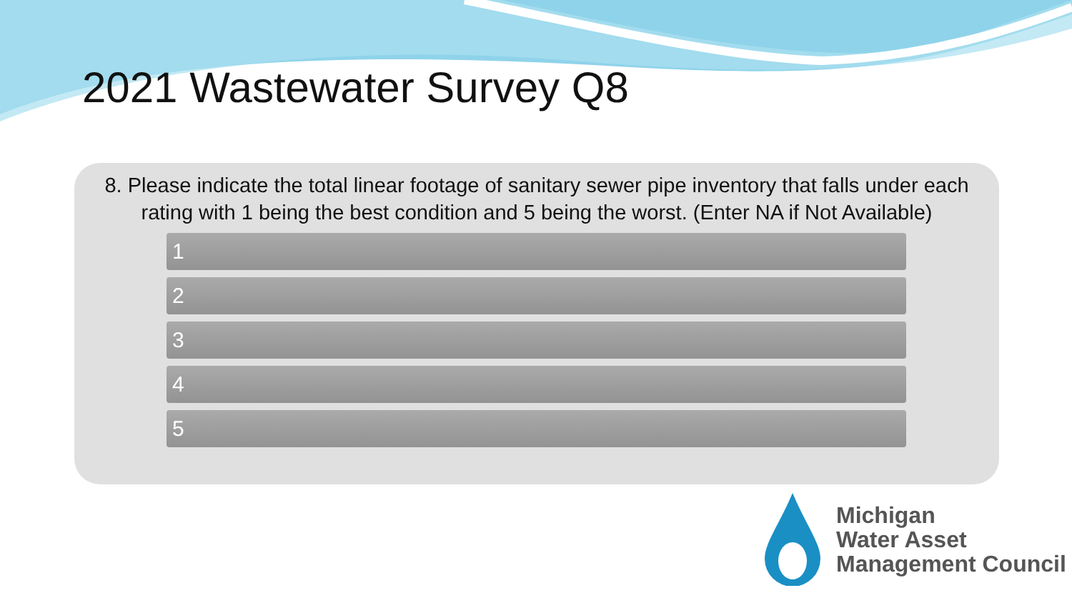2021 Wastewater Survey Q8
8. Please indicate the total linear footage of sanitary sewer pipe inventory that falls under each rating with 1 being the best condition and 5 being the worst. (Enter NA if Not Available)
1
2
3
4
5
Michigan
Water Asset
Management Council